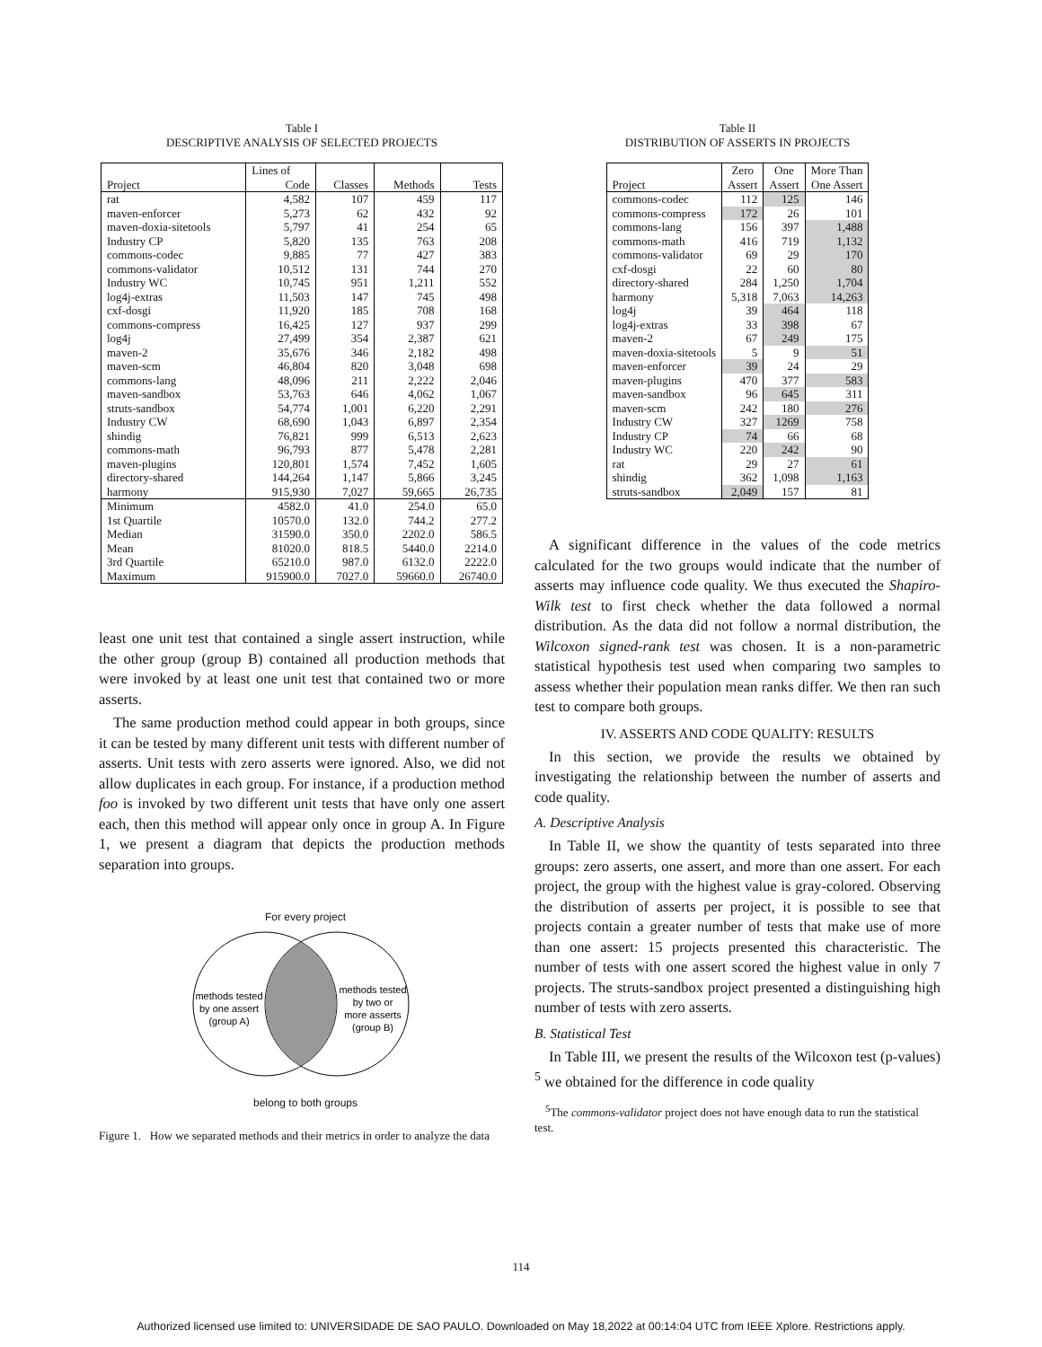Table I
DESCRIPTIVE ANALYSIS OF SELECTED PROJECTS
| | Lines of | | | |
| --- | --- | --- | --- | --- |
| Project | Code | Classes | Methods | Tests |
| rat | 4,582 | 107 | 459 | 117 |
| maven-enforcer | 5,273 | 62 | 432 | 92 |
| maven-doxia-sitetools | 5,797 | 41 | 254 | 65 |
| Industry CP | 5,820 | 135 | 763 | 208 |
| commons-codec | 9,885 | 77 | 427 | 383 |
| commons-validator | 10,512 | 131 | 744 | 270 |
| Industry WC | 10,745 | 951 | 1,211 | 552 |
| log4j-extras | 11,503 | 147 | 745 | 498 |
| cxf-dosgi | 11,920 | 185 | 708 | 168 |
| commons-compress | 16,425 | 127 | 937 | 299 |
| log4j | 27,499 | 354 | 2,387 | 621 |
| maven-2 | 35,676 | 346 | 2,182 | 498 |
| maven-scm | 46,804 | 820 | 3,048 | 698 |
| commons-lang | 48,096 | 211 | 2,222 | 2,046 |
| maven-sandbox | 53,763 | 646 | 4,062 | 1,067 |
| struts-sandbox | 54,774 | 1,001 | 6,220 | 2,291 |
| Industry CW | 68,690 | 1,043 | 6,897 | 2,354 |
| shindig | 76,821 | 999 | 6,513 | 2,623 |
| commons-math | 96,793 | 877 | 5,478 | 2,281 |
| maven-plugins | 120,801 | 1,574 | 7,452 | 1,605 |
| directory-shared | 144,264 | 1,147 | 5,866 | 3,245 |
| harmony | 915,930 | 7,027 | 59,665 | 26,735 |
| Minimum | 4582.0 | 41.0 | 254.0 | 65.0 |
| 1st Quartile | 10570.0 | 132.0 | 744.2 | 277.2 |
| Median | 31590.0 | 350.0 | 2202.0 | 586.5 |
| Mean | 81020.0 | 818.5 | 5440.0 | 2214.0 |
| 3rd Quartile | 65210.0 | 987.0 | 6132.0 | 2222.0 |
| Maximum | 915900.0 | 7027.0 | 59660.0 | 26740.0 |
least one unit test that contained a single assert instruction, while the other group (group B) contained all production methods that were invoked by at least one unit test that contained two or more asserts.
The same production method could appear in both groups, since it can be tested by many different unit tests with different number of asserts. Unit tests with zero asserts were ignored. Also, we did not allow duplicates in each group. For instance, if a production method foo is invoked by two different unit tests that have only one assert each, then this method will appear only once in group A. In Figure 1, we present a diagram that depicts the production methods separation into groups.
For every project
methods tested
by one assert
(group A)
methods tested
by two or
more asserts
(group B)
belong to both groups
Figure 1. How we separated methods and their metrics in order to analyze the data
Table II
DISTRIBUTION OF ASSERTS IN PROJECTS
| | Zero | One | More Than |
| --- | --- | --- | --- |
| Project | Assert | Assert | One Assert |
| commons-codec | 112 | 125 | 146 |
| commons-compress | 172 | 26 | 101 |
| commons-lang | 156 | 397 | 1,488 |
| commons-math | 416 | 719 | 1,132 |
| commons-validator | 69 | 29 | 170 |
| cxf-dosgi | 22 | 60 | 80 |
| directory-shared | 284 | 1,250 | 1,704 |
| harmony | 5,318 | 7,063 | 14,263 |
| log4j | 39 | 464 | 118 |
| log4j-extras | 33 | 398 | 67 |
| maven-2 | 67 | 249 | 175 |
| maven-doxia-sitetools | 5 | 9 | 51 |
| maven-enforcer | 39 | 24 | 29 |
| maven-plugins | 470 | 377 | 583 |
| maven-sandbox | 96 | 645 | 311 |
| maven-scm | 242 | 180 | 276 |
| Industry CW | 327 | 1269 | 758 |
| Industry CP | 74 | 66 | 68 |
| Industry WC | 220 | 242 | 90 |
| rat | 29 | 27 | 61 |
| shindig | 362 | 1,098 | 1,163 |
| struts-sandbox | 2,049 | 157 | 81 |
A significant difference in the values of the code metrics calculated for the two groups would indicate that the number of asserts may influence code quality. We thus executed the Shapiro-Wilk test to first check whether the data followed a normal distribution. As the data did not follow a normal distribution, the Wilcoxon signed-rank test was chosen. It is a non-parametric statistical hypothesis test used when comparing two samples to assess whether their population mean ranks differ. We then ran such test to compare both groups.
IV. ASSERTS AND CODE QUALITY: RESULTS
In this section, we provide the results we obtained by investigating the relationship between the number of asserts and code quality.
A. Descriptive Analysis
In Table II, we show the quantity of tests separated into three groups: zero asserts, one assert, and more than one assert. For each project, the group with the highest value is gray-colored. Observing the distribution of asserts per project, it is possible to see that projects contain a greater number of tests that make use of more than one assert: 15 projects presented this characteristic. The number of tests with one assert scored the highest value in only 7 projects. The struts-sandbox project presented a distinguishing high number of tests with zero asserts.
B. Statistical Test
In Table III, we present the results of the Wilcoxon test (p-values) <sup>5</sup> we obtained for the difference in code quality
<sup>5</sup> The commons-validator project does not have enough data to run the statistical test.
114
Authorized licensed use limited to: UNIVERSIDADE DE SAO PAULO. Downloaded on May 18,2022 at 00:14:04 UTC from IEEE Xplore. Restrictions apply.